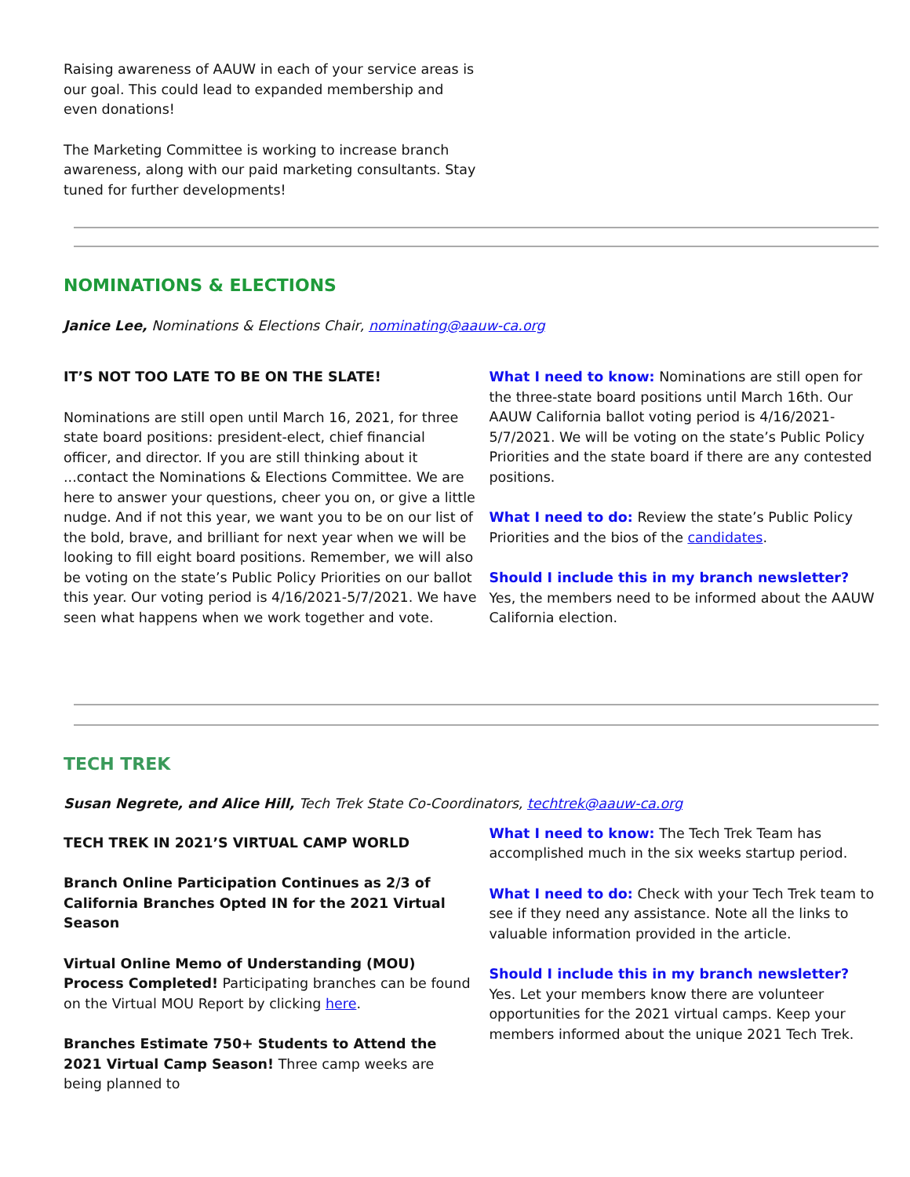Raising awareness of AAUW in each of your service areas is our goal. This could lead to expanded membership and even donations!
The Marketing Committee is working to increase branch awareness, along with our paid marketing consultants. Stay tuned for further developments!
NOMINATIONS & ELECTIONS
Janice Lee, Nominations & Elections Chair, nominating@aauw-ca.org
IT’S NOT TOO LATE TO BE ON THE SLATE!
Nominations are still open until March 16, 2021, for three state board positions: president-elect, chief financial officer, and director. If you are still thinking about it ...contact the Nominations & Elections Committee. We are here to answer your questions, cheer you on, or give a little nudge. And if not this year, we want you to be on our list of the bold, brave, and brilliant for next year when we will be looking to fill eight board positions. Remember, we will also be voting on the state’s Public Policy Priorities on our ballot this year. Our voting period is 4/16/2021-5/7/2021. We have seen what happens when we work together and vote.
What I need to know: Nominations are still open for the three-state board positions until March 16th. Our AAUW California ballot voting period is 4/16/2021-5/7/2021. We will be voting on the state’s Public Policy Priorities and the state board if there are any contested positions.
What I need to do: Review the state’s Public Policy Priorities and the bios of the candidates.
Should I include this in my branch newsletter? Yes, the members need to be informed about the AAUW California election.
TECH TREK
Susan Negrete, and Alice Hill, Tech Trek State Co-Coordinators, techtrek@aauw-ca.org
TECH TREK IN 2021’S VIRTUAL CAMP WORLD
Branch Online Participation Continues as 2/3 of California Branches Opted IN for the 2021 Virtual Season
Virtual Online Memo of Understanding (MOU) Process Completed! Participating branches can be found on the Virtual MOU Report by clicking here.
Branches Estimate 750+ Students to Attend the 2021 Virtual Camp Season! Three camp weeks are being planned to
What I need to know: The Tech Trek Team has accomplished much in the six weeks startup period.
What I need to do: Check with your Tech Trek team to see if they need any assistance. Note all the links to valuable information provided in the article.
Should I include this in my branch newsletter? Yes. Let your members know there are volunteer opportunities for the 2021 virtual camps. Keep your members informed about the unique 2021 Tech Trek.